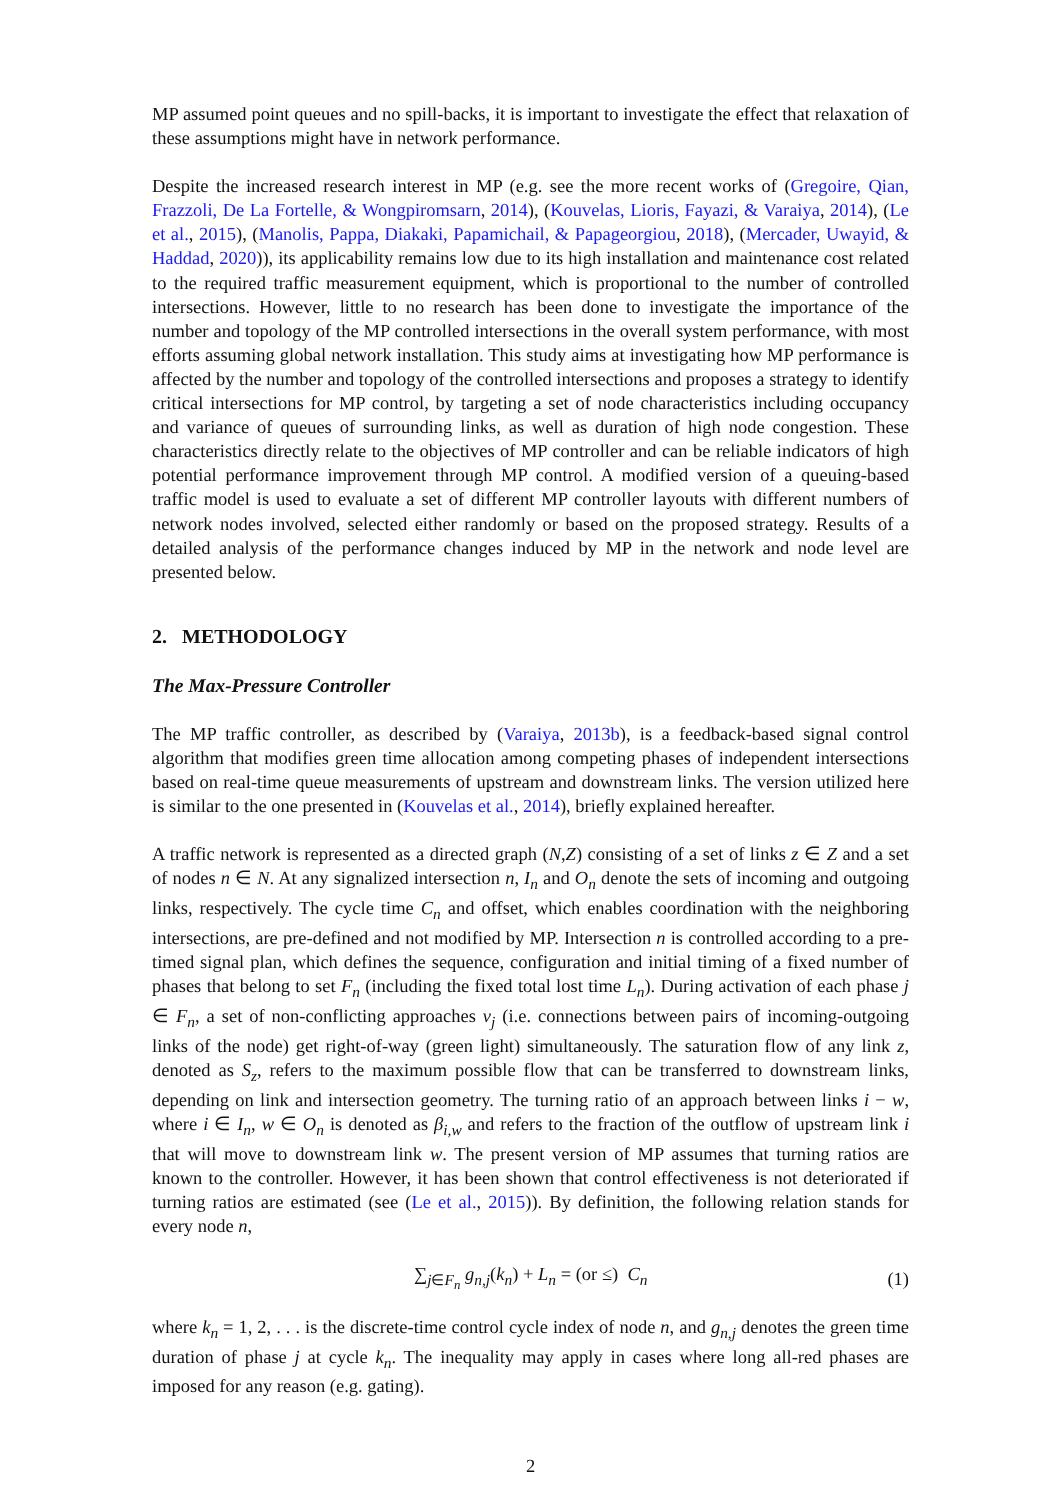MP assumed point queues and no spill-backs, it is important to investigate the effect that relaxation of these assumptions might have in network performance.
Despite the increased research interest in MP (e.g. see the more recent works of (Gregoire, Qian, Frazzoli, De La Fortelle, & Wongpiromsarn, 2014), (Kouvelas, Lioris, Fayazi, & Varaiya, 2014), (Le et al., 2015), (Manolis, Pappa, Diakaki, Papamichail, & Papageorgiou, 2018), (Mercader, Uwayid, & Haddad, 2020)), its applicability remains low due to its high installation and maintenance cost related to the required traffic measurement equipment, which is proportional to the number of controlled intersections. However, little to no research has been done to investigate the importance of the number and topology of the MP controlled intersections in the overall system performance, with most efforts assuming global network installation. This study aims at investigating how MP performance is affected by the number and topology of the controlled intersections and proposes a strategy to identify critical intersections for MP control, by targeting a set of node characteristics including occupancy and variance of queues of surrounding links, as well as duration of high node congestion. These characteristics directly relate to the objectives of MP controller and can be reliable indicators of high potential performance improvement through MP control. A modified version of a queuing-based traffic model is used to evaluate a set of different MP controller layouts with different numbers of network nodes involved, selected either randomly or based on the proposed strategy. Results of a detailed analysis of the performance changes induced by MP in the network and node level are presented below.
2. METHODOLOGY
The Max-Pressure Controller
The MP traffic controller, as described by (Varaiya, 2013b), is a feedback-based signal control algorithm that modifies green time allocation among competing phases of independent intersections based on real-time queue measurements of upstream and downstream links. The version utilized here is similar to the one presented in (Kouvelas et al., 2014), briefly explained hereafter.
A traffic network is represented as a directed graph (N,Z) consisting of a set of links z ∈ Z and a set of nodes n ∈ N. At any signalized intersection n, I<sub>n</sub> and O<sub>n</sub> denote the sets of incoming and outgoing links, respectively. The cycle time C<sub>n</sub> and offset, which enables coordination with the neighboring intersections, are pre-defined and not modified by MP. Intersection n is controlled according to a pre-timed signal plan, which defines the sequence, configuration and initial timing of a fixed number of phases that belong to set F<sub>n</sub> (including the fixed total lost time L<sub>n</sub>). During activation of each phase j ∈ F<sub>n</sub>, a set of non-conflicting approaches v<sub>j</sub> (i.e. connections between pairs of incoming-outgoing links of the node) get right-of-way (green light) simultaneously. The saturation flow of any link z, denoted as S<sub>z</sub>, refers to the maximum possible flow that can be transferred to downstream links, depending on link and intersection geometry. The turning ratio of an approach between links i − w, where i ∈ I<sub>n</sub>, w ∈ O<sub>n</sub> is denoted as β<sub>i,w</sub> and refers to the fraction of the outflow of upstream link i that will move to downstream link w. The present version of MP assumes that turning ratios are known to the controller. However, it has been shown that control effectiveness is not deteriorated if turning ratios are estimated (see (Le et al., 2015)). By definition, the following relation stands for every node n,
∑<sub>j∈F<sub>n</sub></sub> g<sub>n,j</sub>(k<sub>n</sub>) + L<sub>n</sub> = (or ≤) C<sub>n</sub> (1)
where k<sub>n</sub> = 1, 2, . . . is the discrete-time control cycle index of node n, and g<sub>n,j</sub> denotes the green time duration of phase j at cycle k<sub>n</sub>. The inequality may apply in cases where long all-red phases are imposed for any reason (e.g. gating).
2